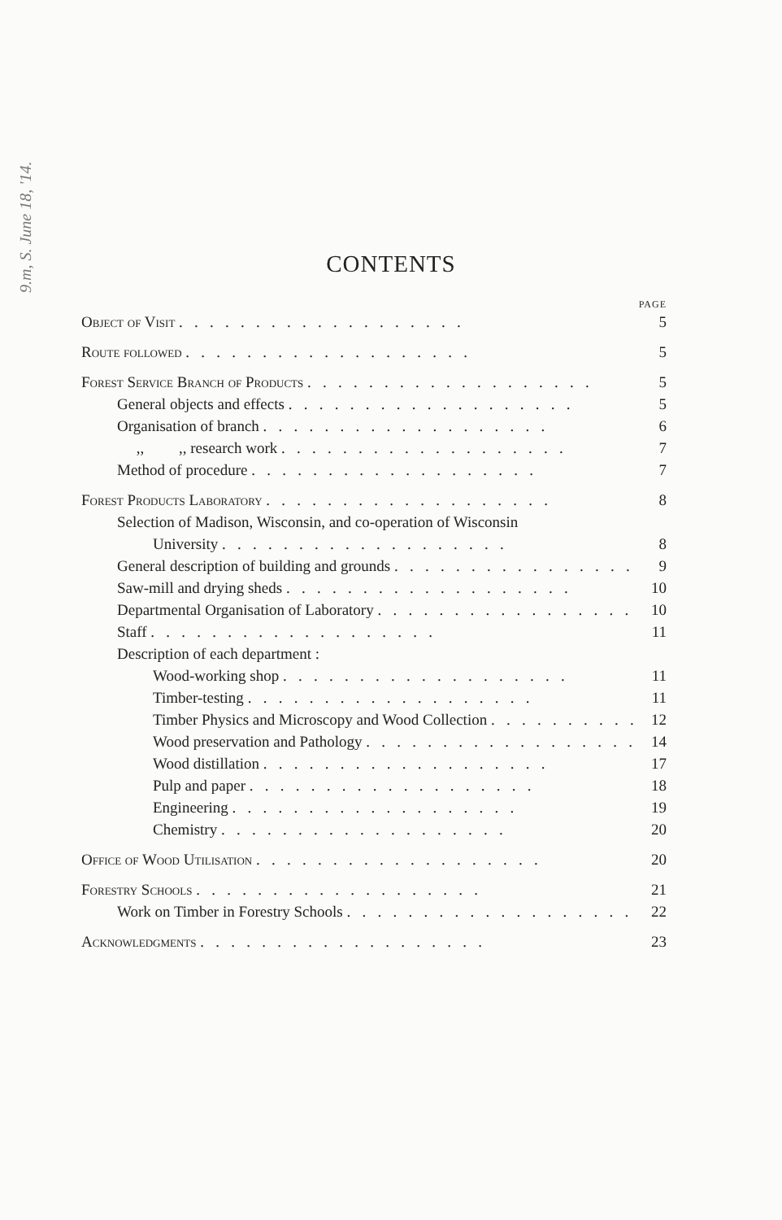9.m, S. June 18, '14.
CONTENTS
PAGE
Object of Visit 5
Route followed 5
Forest Service Branch of Products 5
General objects and effects 5
Organisation of branch 6
,, ,, research work 7
Method of procedure 7
Forest Products Laboratory 8
Selection of Madison, Wisconsin, and co-operation of Wisconsin
University 8
General description of building and grounds 9
Saw-mill and drying sheds 10
Departmental Organisation of Laboratory 10
Staff 11
Description of each department :
Wood-working shop 11
Timber-testing 11
Timber Physics and Microscopy and Wood Collection 12
Wood preservation and Pathology 14
Wood distillation 17
Pulp and paper 18
Engineering 19
Chemistry 20
Office of Wood Utilisation 20
Forestry Schools 21
Work on Timber in Forestry Schools 22
Acknowledgments 23